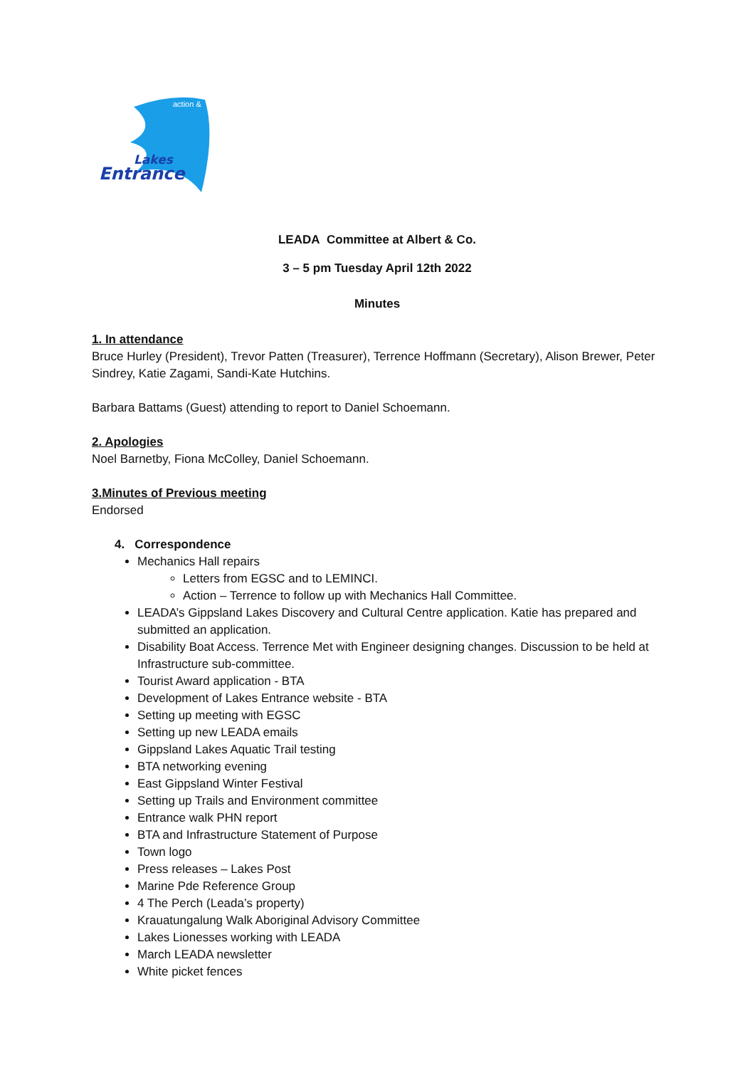Entrance
Lakes
action &
LEADA Committee at Albert & Co.
3 – 5 pm Tuesday April 12th 2022
Minutes
1. In attendance
Bruce Hurley (President), Trevor Patten (Treasurer), Terrence Hoffmann (Secretary), Alison Brewer, Peter Sindrey, Katie Zagami, Sandi-Kate Hutchins.
Barbara Battams (Guest) attending to report to Daniel Schoemann.
2. Apologies
Noel Barnetby, Fiona McColley, Daniel Schoemann.
3.Minutes of Previous meeting
Endorsed
4. Correspondence
Mechanics Hall repairs
Letters from EGSC and to LEMINCI.
Action – Terrence to follow up with Mechanics Hall Committee.
LEADA’s Gippsland Lakes Discovery and Cultural Centre application. Katie has prepared and submitted an application.
Disability Boat Access. Terrence Met with Engineer designing changes. Discussion to be held at Infrastructure sub-committee.
Tourist Award application - BTA
Development of Lakes Entrance website - BTA
Setting up meeting with EGSC
Setting up new LEADA emails
Gippsland Lakes Aquatic Trail testing
BTA networking evening
East Gippsland Winter Festival
Setting up Trails and Environment committee
Entrance walk PHN report
BTA and Infrastructure Statement of Purpose
Town logo
Press releases – Lakes Post
Marine Pde Reference Group
4 The Perch (Leada’s property)
Krauatungalung Walk Aboriginal Advisory Committee
Lakes Lionesses working with LEADA
March LEADA newsletter
White picket fences